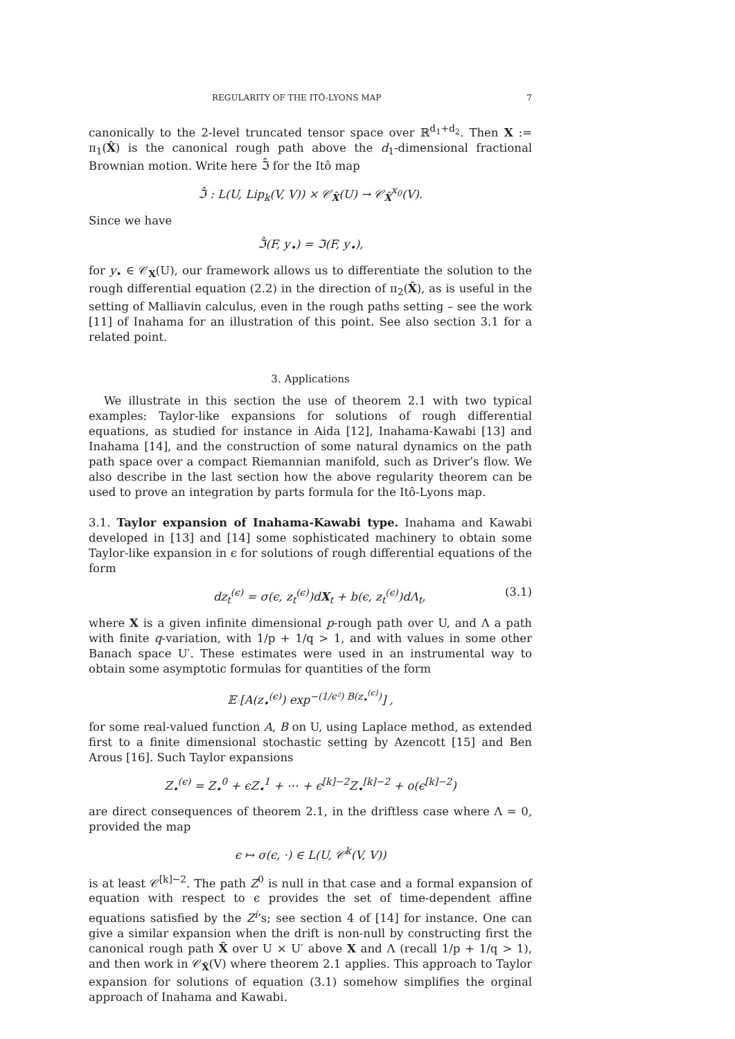REGULARITY OF THE ITÔ-LYONS MAP 7
canonically to the 2-level truncated tensor space over ℝ<sup>d<sub>1</sub>+d<sub>2</sub></sup>. Then X := π<sub>1</sub>(X̂) is the canonical rough path above the d<sub>1</sub>-dimensional fractional Brownian motion. Write here ℑ̂ for the Itô map
ℑ̂ : L(U, Lip<sub>k</sub>(V, V)) × 𝒞<sub>X̂</sub>(U) → 𝒞<sub>X̂</sub><sup>x<sub>0</sub></sup>(V).
Since we have
ℑ̂(F, y<sub>•</sub>) = ℑ(F, y<sub>•</sub>),
for y<sub>•</sub> ∈ 𝒞<sub>X</sub>(U), our framework allows us to differentiate the solution to the rough differential equation (2.2) in the direction of π<sub>2</sub>(X̂), as is useful in the setting of Malliavin calculus, even in the rough paths setting – see the work [11] of Inahama for an illustration of this point. See also section 3.1 for a related point.
3. Applications
We illustrate in this section the use of theorem 2.1 with two typical examples: Taylor-like expansions for solutions of rough differential equations, as studied for instance in Aida [12], Inahama-Kawabi [13] and Inahama [14], and the construction of some natural dynamics on the path path space over a compact Riemannian manifold, such as Driver’s flow. We also describe in the last section how the above regularity theorem can be used to prove an integration by parts formula for the Itô-Lyons map.
3.1. Taylor expansion of Inahama-Kawabi type. Inahama and Kawabi developed in [13] and [14] some sophisticated machinery to obtain some Taylor-like expansion in ϵ for solutions of rough differential equations of the form
dz<sub>t</sub><sup>(ϵ)</sup> = σ(ϵ, z<sub>t</sub><sup>(ϵ)</sup>)dX<sub>t</sub> + b(ϵ, z<sub>t</sub><sup>(ϵ)</sup>)dΛ<sub>t</sub>, (3.1)
where X is a given infinite dimensional p-rough path over U, and Λ a path with finite q-variation, with 1/p + 1/q > 1, and with values in some other Banach space U′. These estimates were used in an instrumental way to obtain some asymptotic formulas for quantities of the form
𝔼 [A(z<sub>•</sub><sup>(ϵ)</sup>) exp<sup>−(1/ϵ²) B(z<sub>•</sub><sup>(ϵ)</sup>)</sup>] ,
for some real-valued function A, B on U, using Laplace method, as extended first to a finite dimensional stochastic setting by Azencott [15] and Ben Arous [16]. Such Taylor expansions
Z<sub>•</sub><sup>(ϵ)</sup> = Z<sub>•</sub><sup>0</sup> + ϵZ<sub>•</sub><sup>1</sup> + ⋯ + ϵ<sup>[k]−2</sup>Z<sub>•</sub><sup>[k]−2</sup> + o(ϵ<sup>[k]−2</sup>)
are direct consequences of theorem 2.1, in the driftless case where Λ = 0, provided the map
ϵ ↦ σ(ϵ, ·) ∈ L(U, 𝒞<sup>k</sup>(V, V))
is at least 𝒞<sup>[k]−2</sup>. The path Z<sup>0</sup> is null in that case and a formal expansion of equation with respect to ϵ provides the set of time-dependent affine equations satisfied by the Z<sup>i</sup>’s; see section 4 of [14] for instance. One can give a similar expansion when the drift is non-null by constructing first the canonical rough path X̂ over U × U′ above X and Λ (recall 1/p + 1/q > 1), and then work in 𝒞<sub>X̂</sub>(V) where theorem 2.1 applies. This approach to Taylor expansion for solutions of equation (3.1) somehow simplifies the orginal approach of Inahama and Kawabi.